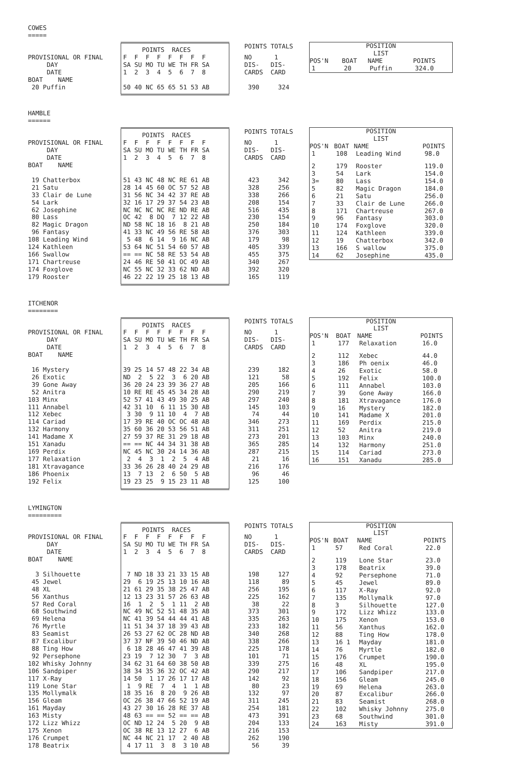COWES =====
| | POINTS RACES | POINTS TOTALS |
| PROVISIONAL OR FINAL | F F F F F F F F | NO 1 |
| DAY | SA SU MO TU WE TH FR SA | DIS- DIS- |
| DATE | 1 2 3 4 5 6 7 8 | CARDS CARD |
| BOAT NAME | | |
| 20 Puffin | 50 40 NC 65 65 51 53 AB | 390 324 |
| POSITION LIST | | | |
| --- | --- | --- | --- |
| POS'N | BOAT | NAME | POINTS |
| 1 | 20 | Puffin | 324.0 |
HAMBLE ======
| | POINTS RACES | POINTS TOTALS |
| PROVISIONAL OR FINAL | F F F F F F F F | NO 1 |
| DAY | SA SU MO TU WE TH FR SA | DIS- DIS- |
| DATE | 1 2 3 4 5 6 7 8 | CARDS CARD |
| BOAT NAME | | |
| 19 Chatterbox | 51 43 NC 48 NC RE 61 AB | 423 342 |
| 21 Satu | 28 14 45 60 OC 57 52 AB | 328 256 |
| 33 Clair de Lune | 31 56 NC 34 42 37 RE AB | 338 266 |
| 54 Lark | 32 16 17 29 37 54 23 AB | 208 154 |
| 62 Josephine | NC NC NC NC RE ND RE AB | 516 435 |
| 80 Lass | OC 42 8 DQ 7 12 22 AB | 230 154 |
| 82 Magic Dragon | ND 58 NC 18 16 8 21 AB | 250 184 |
| 96 Fantasy | 41 33 NC 49 56 RE 58 AB | 376 303 |
| 108 Leading Wind | 5 48 6 14 9 16 NC AB | 179 98 |
| 124 Kathleen | 53 64 NC 51 54 60 57 AB | 405 339 |
| 166 Swallow | == == NC 58 RE 53 54 AB | 455 375 |
| 171 Chartreuse | 24 46 RE 50 41 OC 49 AB | 340 267 |
| 174 Foxglove | NC 55 NC 32 33 62 ND AB | 392 320 |
| 179 Rooster | 46 22 22 19 25 18 13 AB | 165 119 |
| POSITION LIST | | | |
| --- | --- | --- | --- |
| POS'N | BOAT | NAME | POINTS |
| 1 | 108 | Leading Wind | 98.0 |
| 2 | 179 | Rooster | 119.0 |
| 3 | 54 | Lark | 154.0 |
| 3= | 80 | Lass | 154.0 |
| 5 | 82 | Magic Dragon | 184.0 |
| 6 | 21 | Satu | 256.0 |
| 7 | 33 | Clair de Lune | 266.0 |
| 8 | 171 | Chartreuse | 267.0 |
| 9 | 96 | Fantasy | 303.0 |
| 10 | 174 | Foxglove | 320.0 |
| 11 | 124 | Kathleen | 339.0 |
| 12 | 19 | Chatterbox | 342.0 |
| 13 | 166 | S wallow | 375.0 |
| 14 | 62 | Josephine | 435.0 |
ITCHENOR ========
| | POINTS RACES | POINTS TOTALS |
| PROVISIONAL OR FINAL | F F F F F F F F | NO 1 |
| DAY | SA SU MO TU WE TH FR SA | DIS- DIS- |
| DATE | 1 2 3 4 5 6 7 8 | CARDS CARD |
| BOAT NAME | | |
| 16 Mystery | 39 25 14 57 48 22 34 AB | 239 182 |
| 26 Exotic | ND 2 5 22 3 6 20 AB | 121 58 |
| 39 Gone Away | 36 20 24 23 39 36 27 AB | 205 166 |
| 52 Anitra | 10 RE RE 45 45 34 28 AB | 290 219 |
| 103 Minx | 52 57 41 43 49 30 25 AB | 297 240 |
| 111 Annabel | 42 31 10 6 11 15 30 AB | 145 103 |
| 112 Xebec | 3 30 9 11 10 4 7 AB | 74 44 |
| 114 Cariad | 17 39 RE 40 OC OC 48 AB | 346 273 |
| 132 Harmony | 35 60 36 20 53 56 51 AB | 311 251 |
| 141 Madame X | 27 59 37 RE 31 29 18 AB | 273 201 |
| 151 Xanadu | == == NC 44 34 31 38 AB | 365 285 |
| 169 Perdix | NC 45 NC 30 24 14 36 AB | 287 215 |
| 177 Relaxation | 2 4 3 1 2 5 4 AB | 21 16 |
| 181 Xtravagance | 33 36 26 28 40 24 29 AB | 216 176 |
| 186 Phoenix | 13 7 13 2 6 50 5 AB | 96 46 |
| 192 Felix | 19 23 25 9 15 23 11 AB | 125 100 |
| POSITION LIST | | | |
| --- | --- | --- | --- |
| POS'N | BOAT | NAME | POINTS |
| 1 | 177 | Relaxation | 16.0 |
| 2 | 112 | Xebec | 44.0 |
| 3 | 186 | Ph oenix | 46.0 |
| 4 | 26 | Exotic | 58.0 |
| 5 | 192 | Felix | 100.0 |
| 6 | 111 | Annabel | 103.0 |
| 7 | 39 | Gone Away | 166.0 |
| 8 | 181 | Xtravagance | 176.0 |
| 9 | 16 | Mystery | 182.0 |
| 10 | 141 | Madame X | 201.0 |
| 11 | 169 | Perdix | 215.0 |
| 12 | 52 | Anitra | 219.0 |
| 13 | 103 | Minx | 240.0 |
| 14 | 132 | Harmony | 251.0 |
| 15 | 114 | Cariad | 273.0 |
| 16 | 151 | Xanadu | 285.0 |
LYMINGTON =========
| | POINTS RACES | POINTS TOTALS |
| PROVISIONAL OR FINAL | F F F F F F F F | NO 1 |
| DAY | SA SU MO TU WE TH FR SA | DIS- DIS- |
| DATE | 1 2 3 4 5 6 7 8 | CARDS CARD |
| BOAT NAME | | |
| 3 Silhouette | 7 ND 18 33 21 33 15 AB | 198 127 |
| 45 Jewel | 29 6 19 25 13 10 16 AB | 118 89 |
| 48 XL | 21 61 29 35 38 25 47 AB | 256 195 |
| 56 Xanthus | 12 13 23 31 57 26 63 AB | 225 162 |
| 57 Red Coral | 16 1 2 5 1 11 2 AB | 38 22 |
| 68 Southwind | NC 49 NC 52 51 48 35 AB | 373 301 |
| 69 Helena | NC 41 39 54 44 44 41 AB | 335 263 |
| 76 Myrtle | 11 51 34 37 18 39 43 AB | 233 182 |
| 83 Seamist | 26 53 27 62 OC 28 ND AB | 340 268 |
| 87 Excalibur | 37 37 NF 39 50 46 ND AB | 338 266 |
| 88 Ting How | 6 18 28 46 47 41 39 AB | 225 178 |
| 92 Persephone | 23 19 7 12 30 7 3 AB | 101 71 |
| 102 Whisky Johnny | 34 62 31 64 60 38 50 AB | 339 275 |
| 106 Sandpiper | 38 34 35 36 32 OC 42 AB | 290 217 |
| 117 X-Ray | 14 50 1 17 26 17 17 AB | 142 92 |
| 119 Lone Star | 1 9 RE 7 4 1 1 AB | 80 23 |
| 135 Mollymalk | 18 35 16 8 20 9 26 AB | 132 97 |
| 156 Gleam | OC 26 38 47 66 52 19 AB | 311 245 |
| 161 Mayday | 43 27 30 16 28 RE 37 AB | 254 181 |
| 163 Misty | 48 63 == == 52 == == AB | 473 391 |
| 172 Lizz Whizz | OC ND 12 24 5 20 9 AB | 204 133 |
| 175 Xenon | OC 38 RE 13 12 27 6 AB | 216 153 |
| 176 Crumpet | NC 44 NC 21 17 2 40 AB | 262 190 |
| 178 Beatrix | 4 17 11 3 8 3 10 AB | 56 39 |
| POSITION LIST | | | |
| --- | --- | --- | --- |
| POS'N | BOAT | NAME | POINTS |
| 1 | 57 | Red Coral | 22.0 |
| 2 | 119 | Lone Star | 23.0 |
| 3 | 178 | Beatrix | 39.0 |
| 4 | 92 | Persephone | 71.0 |
| 5 | 45 | Jewel | 89.0 |
| 6 | 117 | X-Ray | 92.0 |
| 7 | 135 | Mollymalk | 97.0 |
| 8 | 3 | Silhouette | 127.0 |
| 9 | 172 | Lizz Whizz | 133.0 |
| 10 | 175 | Xenon | 153.0 |
| 11 | 56 | Xanthus | 162.0 |
| 12 | 88 | Ting How | 178.0 |
| 13 | 16 1 | Mayday | 181.0 |
| 14 | 76 | Myrtle | 182.0 |
| 15 | 176 | Crumpet | 190.0 |
| 16 | 48 | XL | 195.0 |
| 17 | 106 | Sandpiper | 217.0 |
| 18 | 156 | Gleam | 245.0 |
| 19 | 69 | Helena | 263.0 |
| 20 | 87 | Excalibur | 266.0 |
| 21 | 83 | Seamist | 268.0 |
| 22 | 102 | Whisky Johnny | 275.0 |
| 23 | 68 | Southwind | 301.0 |
| 24 | 163 | Misty | 391.0 |